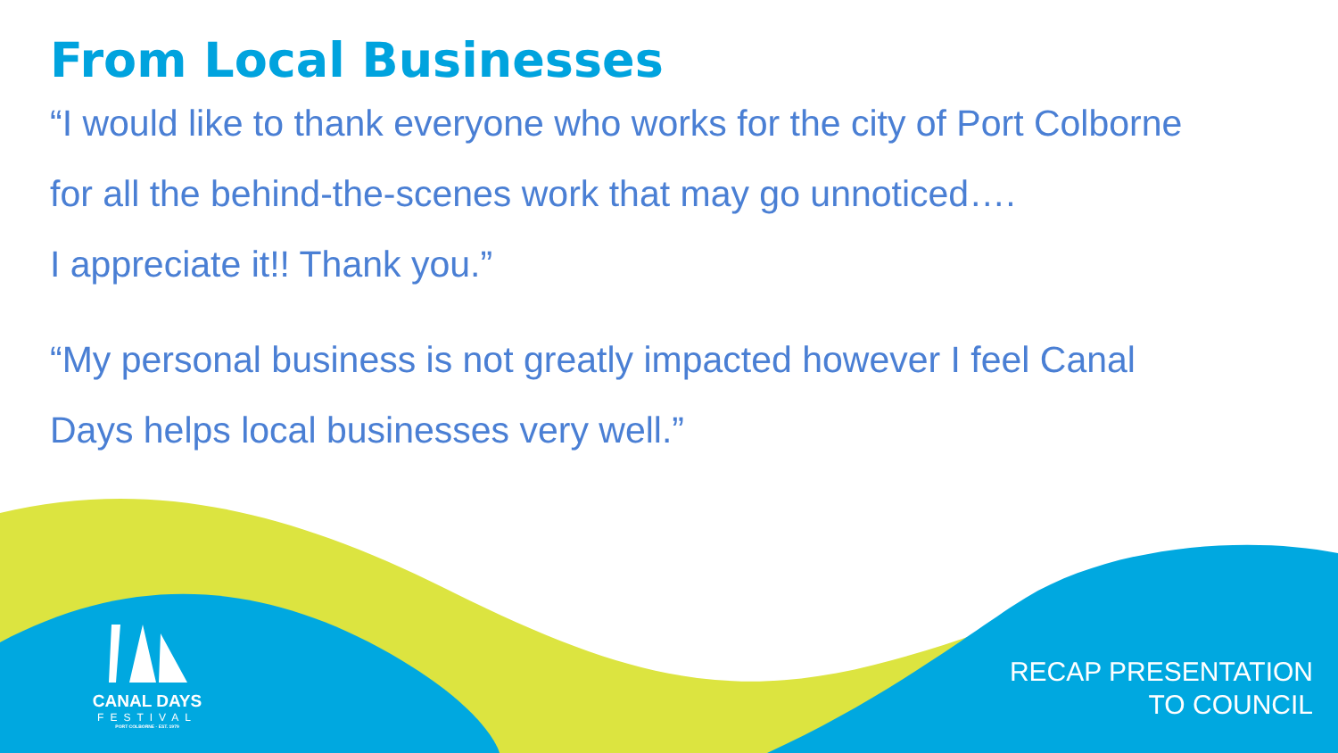From Local Businesses
“I would like to thank everyone who works for the city of Port Colborne
for all the behind-the-scenes work that may go unnoticed….
I appreciate it!! Thank you.”
“My personal business is not greatly impacted however I feel Canal
Days helps local businesses very well.”
CANAL DAYS
FESTIVAL
PORT COLBORNE · EST. 1979
RECAP PRESENTATION
TO COUNCIL